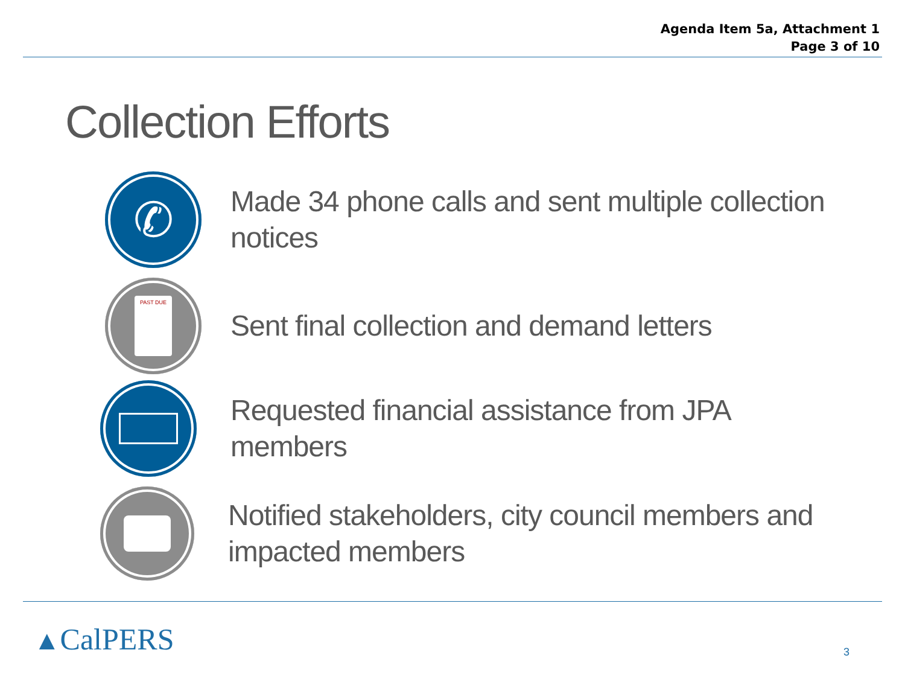Agenda Item 5a, Attachment 1
Page 3 of 10
Collection Efforts
✆
Made 34 phone calls and sent multiple collection notices
PAST DUE
Sent final collection and demand letters
Requested financial assistance from JPA members
Notified stakeholders, city council members and impacted members
▲CalPERS 3